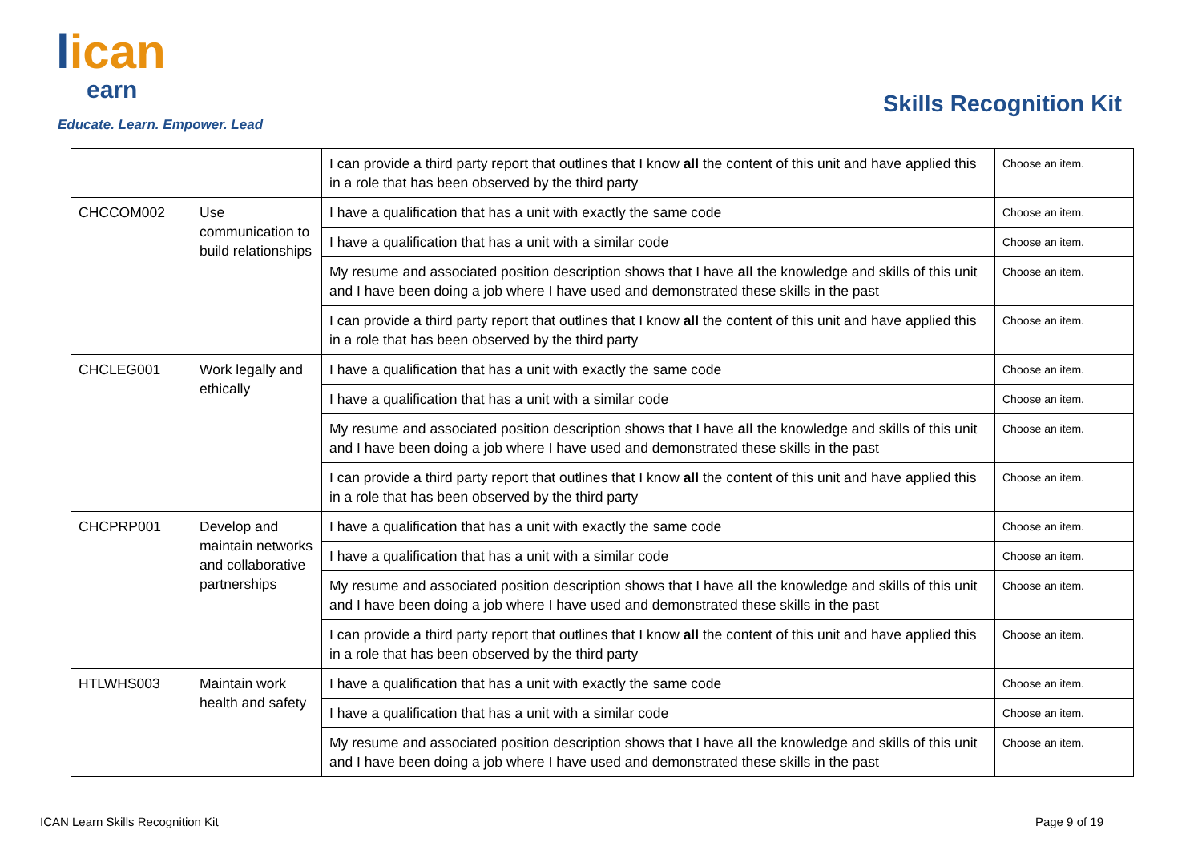lican
earn
Educate. Learn. Empower. Lead
Skills Recognition Kit
| | | I can provide a third party report that outlines that I know all the content of this unit and have applied this in a role that has been observed by the third party | Choose an item. |
| CHCCOM002 | Use communication to build relationships | I have a qualification that has a unit with exactly the same code | Choose an item. |
| | | I have a qualification that has a unit with a similar code | Choose an item. |
| | | My resume and associated position description shows that I have all the knowledge and skills of this unit and I have been doing a job where I have used and demonstrated these skills in the past | Choose an item. |
| | | I can provide a third party report that outlines that I know all the content of this unit and have applied this in a role that has been observed by the third party | Choose an item. |
| CHCLEG001 | Work legally and ethically | I have a qualification that has a unit with exactly the same code | Choose an item. |
| | | I have a qualification that has a unit with a similar code | Choose an item. |
| | | My resume and associated position description shows that I have all the knowledge and skills of this unit and I have been doing a job where I have used and demonstrated these skills in the past | Choose an item. |
| | | I can provide a third party report that outlines that I know all the content of this unit and have applied this in a role that has been observed by the third party | Choose an item. |
| CHCPRP001 | Develop and maintain networks and collaborative partnerships | I have a qualification that has a unit with exactly the same code | Choose an item. |
| | | I have a qualification that has a unit with a similar code | Choose an item. |
| | | My resume and associated position description shows that I have all the knowledge and skills of this unit and I have been doing a job where I have used and demonstrated these skills in the past | Choose an item. |
| | | I can provide a third party report that outlines that I know all the content of this unit and have applied this in a role that has been observed by the third party | Choose an item. |
| HTLWHS003 | Maintain work health and safety | I have a qualification that has a unit with exactly the same code | Choose an item. |
| | | I have a qualification that has a unit with a similar code | Choose an item. |
| | | My resume and associated position description shows that I have all the knowledge and skills of this unit and I have been doing a job where I have used and demonstrated these skills in the past | Choose an item. |
ICAN Learn Skills Recognition Kit Page 9 of 19